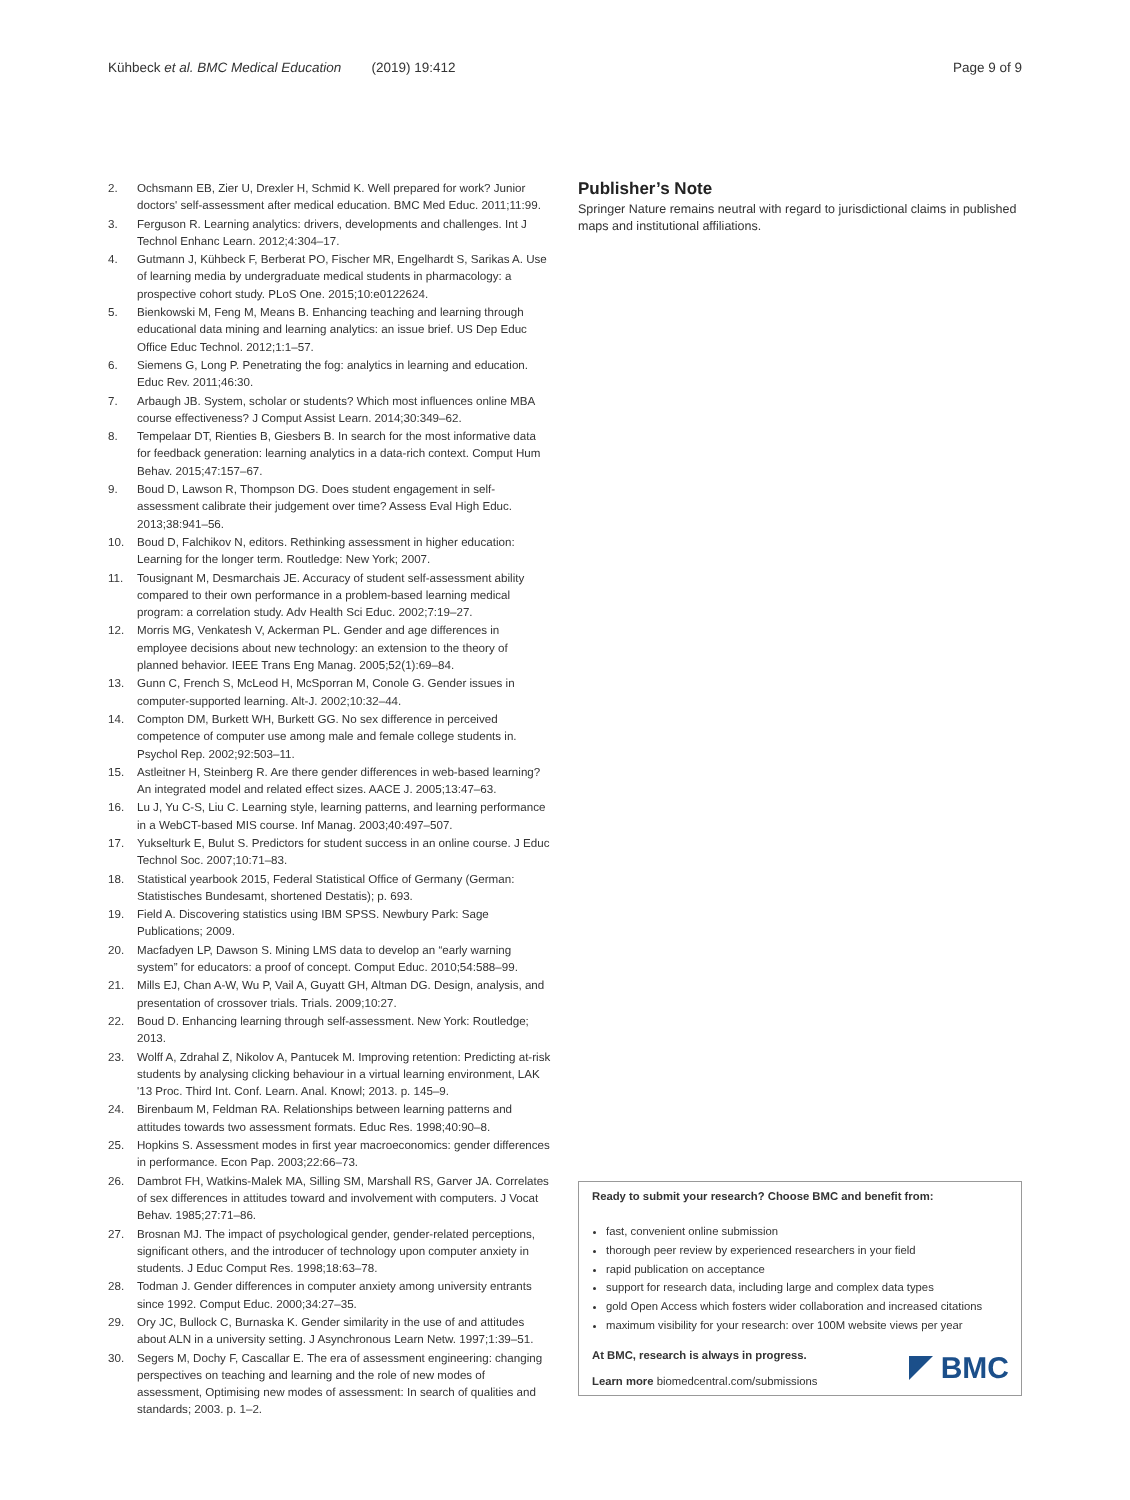Kühbeck et al. BMC Medical Education (2019) 19:412
Page 9 of 9
2. Ochsmann EB, Zier U, Drexler H, Schmid K. Well prepared for work? Junior doctors' self-assessment after medical education. BMC Med Educ. 2011;11:99.
3. Ferguson R. Learning analytics: drivers, developments and challenges. Int J Technol Enhanc Learn. 2012;4:304–17.
4. Gutmann J, Kühbeck F, Berberat PO, Fischer MR, Engelhardt S, Sarikas A. Use of learning media by undergraduate medical students in pharmacology: a prospective cohort study. PLoS One. 2015;10:e0122624.
5. Bienkowski M, Feng M, Means B. Enhancing teaching and learning through educational data mining and learning analytics: an issue brief. US Dep Educ Office Educ Technol. 2012;1:1–57.
6. Siemens G, Long P. Penetrating the fog: analytics in learning and education. Educ Rev. 2011;46:30.
7. Arbaugh JB. System, scholar or students? Which most influences online MBA course effectiveness? J Comput Assist Learn. 2014;30:349–62.
8. Tempelaar DT, Rienties B, Giesbers B. In search for the most informative data for feedback generation: learning analytics in a data-rich context. Comput Hum Behav. 2015;47:157–67.
9. Boud D, Lawson R, Thompson DG. Does student engagement in self-assessment calibrate their judgement over time? Assess Eval High Educ. 2013;38:941–56.
10. Boud D, Falchikov N, editors. Rethinking assessment in higher education: Learning for the longer term. Routledge: New York; 2007.
11. Tousignant M, Desmarchais JE. Accuracy of student self-assessment ability compared to their own performance in a problem-based learning medical program: a correlation study. Adv Health Sci Educ. 2002;7:19–27.
12. Morris MG, Venkatesh V, Ackerman PL. Gender and age differences in employee decisions about new technology: an extension to the theory of planned behavior. IEEE Trans Eng Manag. 2005;52(1):69–84.
13. Gunn C, French S, McLeod H, McSporran M, Conole G. Gender issues in computer-supported learning. Alt-J. 2002;10:32–44.
14. Compton DM, Burkett WH, Burkett GG. No sex difference in perceived competence of computer use among male and female college students in. Psychol Rep. 2002;92:503–11.
15. Astleitner H, Steinberg R. Are there gender differences in web-based learning? An integrated model and related effect sizes. AACE J. 2005;13:47–63.
16. Lu J, Yu C-S, Liu C. Learning style, learning patterns, and learning performance in a WebCT-based MIS course. Inf Manag. 2003;40:497–507.
17. Yukselturk E, Bulut S. Predictors for student success in an online course. J Educ Technol Soc. 2007;10:71–83.
18. Statistical yearbook 2015, Federal Statistical Office of Germany (German: Statistisches Bundesamt, shortened Destatis); p. 693.
19. Field A. Discovering statistics using IBM SPSS. Newbury Park: Sage Publications; 2009.
20. Macfadyen LP, Dawson S. Mining LMS data to develop an “early warning system” for educators: a proof of concept. Comput Educ. 2010;54:588–99.
21. Mills EJ, Chan A-W, Wu P, Vail A, Guyatt GH, Altman DG. Design, analysis, and presentation of crossover trials. Trials. 2009;10:27.
22. Boud D. Enhancing learning through self-assessment. New York: Routledge; 2013.
23. Wolff A, Zdrahal Z, Nikolov A, Pantucek M. Improving retention: Predicting at-risk students by analysing clicking behaviour in a virtual learning environment, LAK '13 Proc. Third Int. Conf. Learn. Anal. Knowl; 2013. p. 145–9.
24. Birenbaum M, Feldman RA. Relationships between learning patterns and attitudes towards two assessment formats. Educ Res. 1998;40:90–8.
25. Hopkins S. Assessment modes in first year macroeconomics: gender differences in performance. Econ Pap. 2003;22:66–73.
26. Dambrot FH, Watkins-Malek MA, Silling SM, Marshall RS, Garver JA. Correlates of sex differences in attitudes toward and involvement with computers. J Vocat Behav. 1985;27:71–86.
27. Brosnan MJ. The impact of psychological gender, gender-related perceptions, significant others, and the introducer of technology upon computer anxiety in students. J Educ Comput Res. 1998;18:63–78.
28. Todman J. Gender differences in computer anxiety among university entrants since 1992. Comput Educ. 2000;34:27–35.
29. Ory JC, Bullock C, Burnaska K. Gender similarity in the use of and attitudes about ALN in a university setting. J Asynchronous Learn Netw. 1997;1:39–51.
30. Segers M, Dochy F, Cascallar E. The era of assessment engineering: changing perspectives on teaching and learning and the role of new modes of assessment, Optimising new modes of assessment: In search of qualities and standards; 2003. p. 1–2.
Publisher’s Note
Springer Nature remains neutral with regard to jurisdictional claims in published maps and institutional affiliations.
Ready to submit your research? Choose BMC and benefit from:
fast, convenient online submission
thorough peer review by experienced researchers in your field
rapid publication on acceptance
support for research data, including large and complex data types
gold Open Access which fosters wider collaboration and increased citations
maximum visibility for your research: over 100M website views per year
At BMC, research is always in progress.
Learn more biomedcentral.com/submissions
BMC